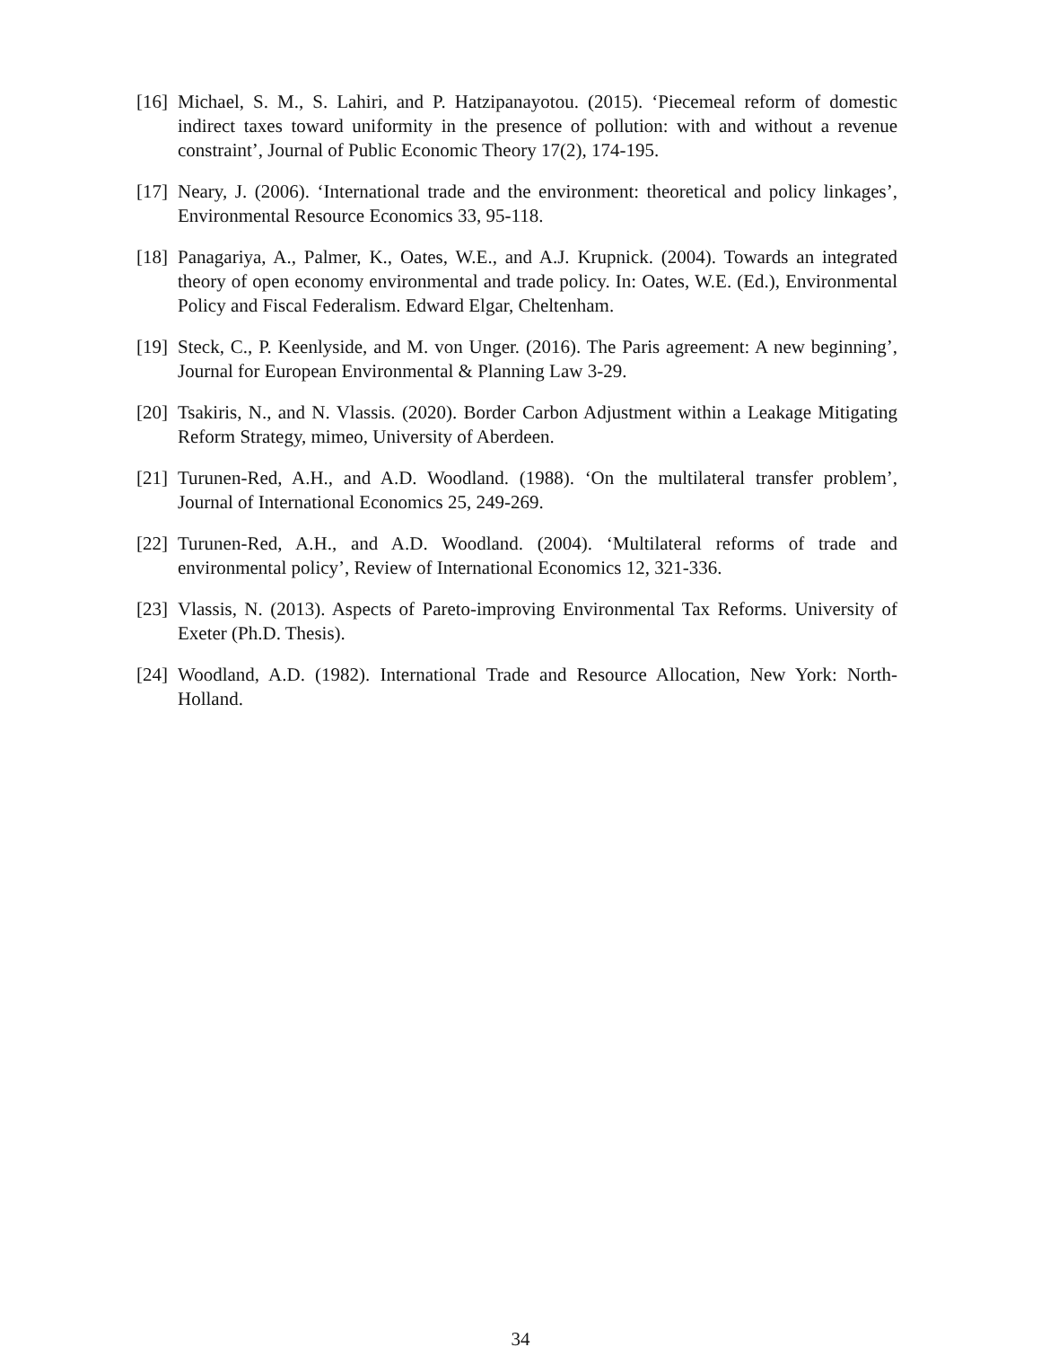[16] Michael, S. M., S. Lahiri, and P. Hatzipanayotou. (2015). ‘Piecemeal reform of domestic indirect taxes toward uniformity in the presence of pollution: with and without a revenue constraint’, Journal of Public Economic Theory 17(2), 174-195.
[17] Neary, J. (2006). ‘International trade and the environment: theoretical and policy linkages’, Environmental Resource Economics 33, 95-118.
[18] Panagariya, A., Palmer, K., Oates, W.E., and A.J. Krupnick. (2004). Towards an integrated theory of open economy environmental and trade policy. In: Oates, W.E. (Ed.), Environmental Policy and Fiscal Federalism. Edward Elgar, Cheltenham.
[19] Steck, C., P. Keenlyside, and M. von Unger. (2016). The Paris agreement: A new beginning’, Journal for European Environmental & Planning Law 3-29.
[20] Tsakiris, N., and N. Vlassis. (2020). Border Carbon Adjustment within a Leakage Mitigating Reform Strategy, mimeo, University of Aberdeen.
[21] Turunen-Red, A.H., and A.D. Woodland. (1988). ‘On the multilateral transfer problem’, Journal of International Economics 25, 249-269.
[22] Turunen-Red, A.H., and A.D. Woodland. (2004). ‘Multilateral reforms of trade and environmental policy’, Review of International Economics 12, 321-336.
[23] Vlassis, N. (2013). Aspects of Pareto-improving Environmental Tax Reforms. University of Exeter (Ph.D. Thesis).
[24] Woodland, A.D. (1982). International Trade and Resource Allocation, New York: North-Holland.
34